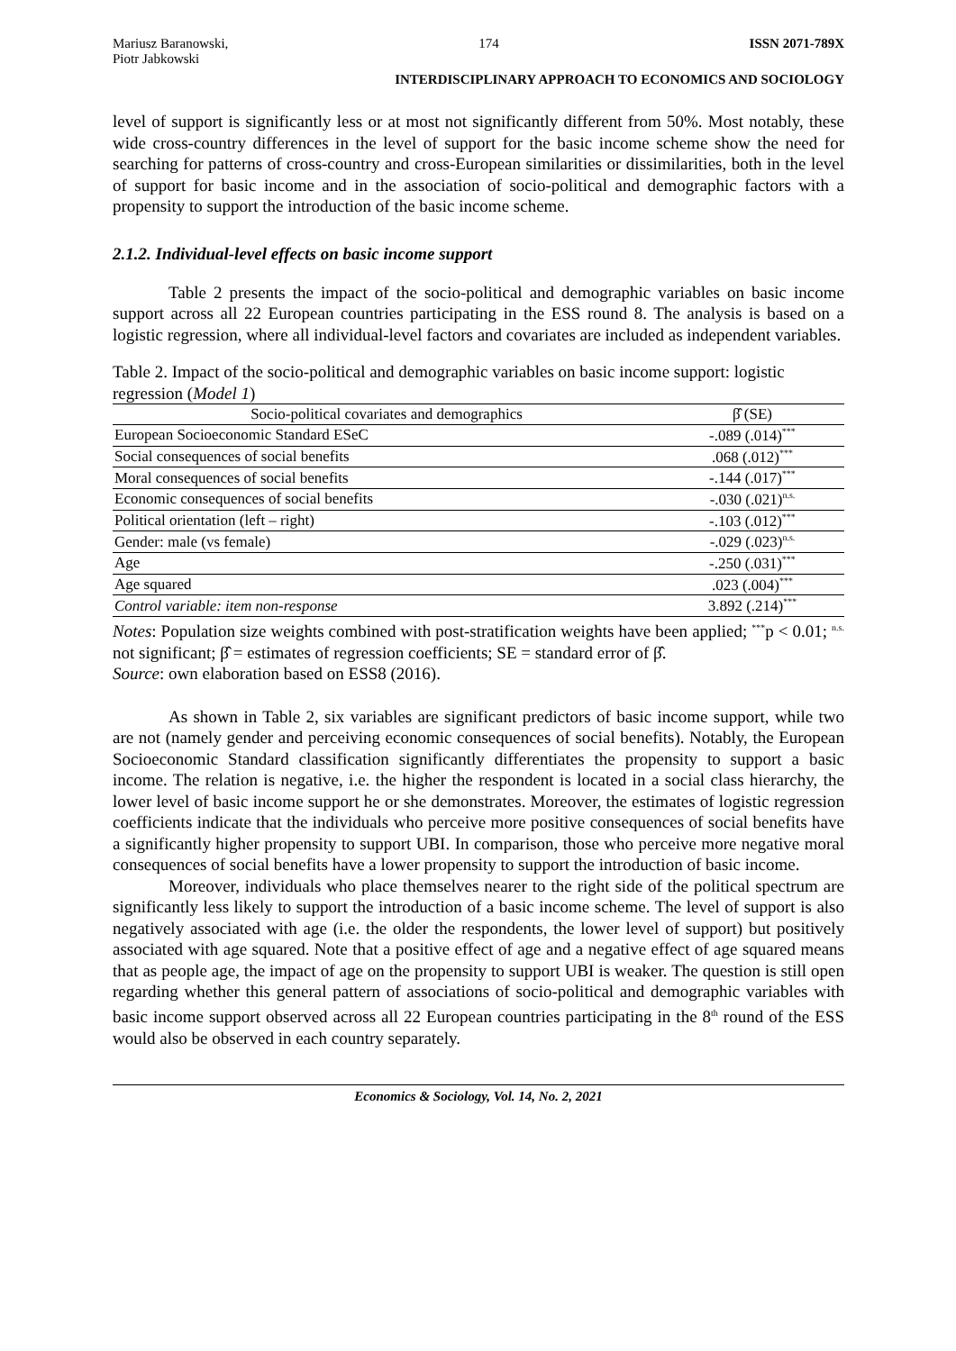Mariusz Baranowski,
Piotr Jabkowski 174 ISSN 2071-789X
INTERDISCIPLINARY APPROACH TO ECONOMICS AND SOCIOLOGY
level of support is significantly less or at most not significantly different from 50%. Most notably, these wide cross-country differences in the level of support for the basic income scheme show the need for searching for patterns of cross-country and cross-European similarities or dissimilarities, both in the level of support for basic income and in the association of socio-political and demographic factors with a propensity to support the introduction of the basic income scheme.
2.1.2. Individual-level effects on basic income support
Table 2 presents the impact of the socio-political and demographic variables on basic income support across all 22 European countries participating in the ESS round 8. The analysis is based on a logistic regression, where all individual-level factors and covariates are included as independent variables.
Table 2. Impact of the socio-political and demographic variables on basic income support: logistic regression (Model 1)
| Socio-political covariates and demographics | β̂ (SE) |
| --- | --- |
| European Socioeconomic Standard ESeC | -.089 (.014)<sup>***</sup> |
| Social consequences of social benefits | .068 (.012)<sup>***</sup> |
| Moral consequences of social benefits | -.144 (.017)<sup>***</sup> |
| Economic consequences of social benefits | -.030 (.021)<sup>n.s.</sup> |
| Political orientation (left – right) | -.103 (.012)<sup>***</sup> |
| Gender: male (vs female) | -.029 (.023)<sup>n.s.</sup> |
| Age | -.250 (.031)<sup>***</sup> |
| Age squared | .023 (.004)<sup>***</sup> |
| Control variable: item non-response | 3.892 (.214)<sup>***</sup> |
Notes: Population size weights combined with post-stratification weights have been applied; <sup>***</sup>p < 0.01; <sup>n.s.</sup> not significant; β̂ = estimates of regression coefficients; SE = standard error of β̂.
Source: own elaboration based on ESS8 (2016).
As shown in Table 2, six variables are significant predictors of basic income support, while two are not (namely gender and perceiving economic consequences of social benefits). Notably, the European Socioeconomic Standard classification significantly differentiates the propensity to support a basic income. The relation is negative, i.e. the higher the respondent is located in a social class hierarchy, the lower level of basic income support he or she demonstrates. Moreover, the estimates of logistic regression coefficients indicate that the individuals who perceive more positive consequences of social benefits have a significantly higher propensity to support UBI. In comparison, those who perceive more negative moral consequences of social benefits have a lower propensity to support the introduction of basic income.
Moreover, individuals who place themselves nearer to the right side of the political spectrum are significantly less likely to support the introduction of a basic income scheme. The level of support is also negatively associated with age (i.e. the older the respondents, the lower level of support) but positively associated with age squared. Note that a positive effect of age and a negative effect of age squared means that as people age, the impact of age on the propensity to support UBI is weaker. The question is still open regarding whether this general pattern of associations of socio-political and demographic variables with basic income support observed across all 22 European countries participating in the 8<sup>th</sup> round of the ESS would also be observed in each country separately.
Economics & Sociology, Vol. 14, No. 2, 2021